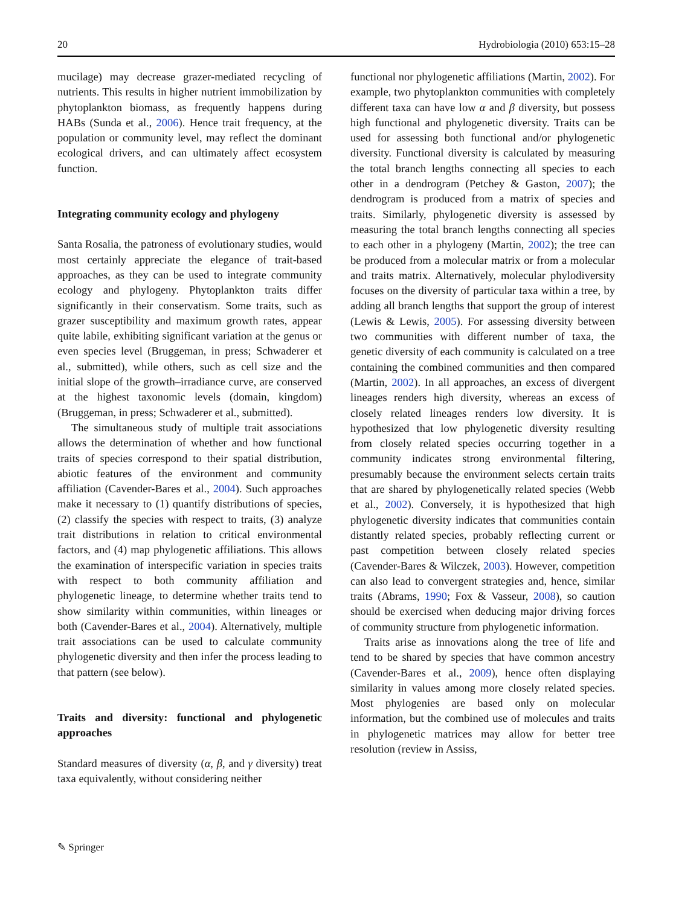20 Hydrobiologia (2010) 653:15–28
mucilage) may decrease grazer-mediated recycling of nutrients. This results in higher nutrient immobilization by phytoplankton biomass, as frequently happens during HABs (Sunda et al., 2006). Hence trait frequency, at the population or community level, may reflect the dominant ecological drivers, and can ultimately affect ecosystem function.
Integrating community ecology and phylogeny
Santa Rosalia, the patroness of evolutionary studies, would most certainly appreciate the elegance of trait-based approaches, as they can be used to integrate community ecology and phylogeny. Phytoplankton traits differ significantly in their conservatism. Some traits, such as grazer susceptibility and maximum growth rates, appear quite labile, exhibiting significant variation at the genus or even species level (Bruggeman, in press; Schwaderer et al., submitted), while others, such as cell size and the initial slope of the growth–irradiance curve, are conserved at the highest taxonomic levels (domain, kingdom) (Bruggeman, in press; Schwaderer et al., submitted).
The simultaneous study of multiple trait associations allows the determination of whether and how functional traits of species correspond to their spatial distribution, abiotic features of the environment and community affiliation (Cavender-Bares et al., 2004). Such approaches make it necessary to (1) quantify distributions of species, (2) classify the species with respect to traits, (3) analyze trait distributions in relation to critical environmental factors, and (4) map phylogenetic affiliations. This allows the examination of interspecific variation in species traits with respect to both community affiliation and phylogenetic lineage, to determine whether traits tend to show similarity within communities, within lineages or both (Cavender-Bares et al., 2004). Alternatively, multiple trait associations can be used to calculate community phylogenetic diversity and then infer the process leading to that pattern (see below).
Traits and diversity: functional and phylogenetic approaches
Standard measures of diversity (α, β, and γ diversity) treat taxa equivalently, without considering neither
functional nor phylogenetic affiliations (Martin, 2002). For example, two phytoplankton communities with completely different taxa can have low α and β diversity, but possess high functional and phylogenetic diversity. Traits can be used for assessing both functional and/or phylogenetic diversity. Functional diversity is calculated by measuring the total branch lengths connecting all species to each other in a dendrogram (Petchey & Gaston, 2007); the dendrogram is produced from a matrix of species and traits. Similarly, phylogenetic diversity is assessed by measuring the total branch lengths connecting all species to each other in a phylogeny (Martin, 2002); the tree can be produced from a molecular matrix or from a molecular and traits matrix. Alternatively, molecular phylodiversity focuses on the diversity of particular taxa within a tree, by adding all branch lengths that support the group of interest (Lewis & Lewis, 2005). For assessing diversity between two communities with different number of taxa, the genetic diversity of each community is calculated on a tree containing the combined communities and then compared (Martin, 2002). In all approaches, an excess of divergent lineages renders high diversity, whereas an excess of closely related lineages renders low diversity. It is hypothesized that low phylogenetic diversity resulting from closely related species occurring together in a community indicates strong environmental filtering, presumably because the environment selects certain traits that are shared by phylogenetically related species (Webb et al., 2002). Conversely, it is hypothesized that high phylogenetic diversity indicates that communities contain distantly related species, probably reflecting current or past competition between closely related species (Cavender-Bares & Wilczek, 2003). However, competition can also lead to convergent strategies and, hence, similar traits (Abrams, 1990; Fox & Vasseur, 2008), so caution should be exercised when deducing major driving forces of community structure from phylogenetic information.
Traits arise as innovations along the tree of life and tend to be shared by species that have common ancestry (Cavender-Bares et al., 2009), hence often displaying similarity in values among more closely related species. Most phylogenies are based only on molecular information, but the combined use of molecules and traits in phylogenetic matrices may allow for better tree resolution (review in Assiss,
✎ Springer